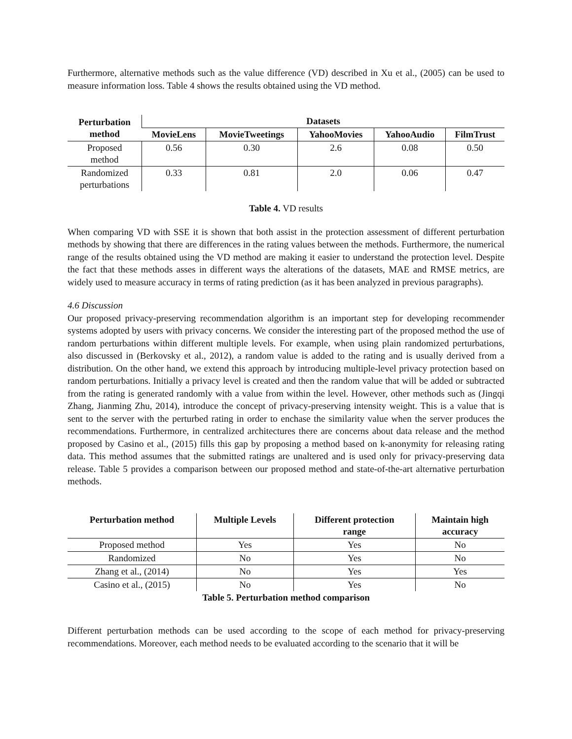Furthermore, alternative methods such as the value difference (VD) described in Xu et al., (2005) can be used to measure information loss. Table 4 shows the results obtained using the VD method.
| Perturbation method | Datasets | | | | |
| --- | --- | --- | --- | --- | --- |
| | MovieLens | MovieTweetings | YahooMovies | YahooAudio | FilmTrust |
| Proposed method | 0.56 | 0.30 | 2.6 | 0.08 | 0.50 |
| Randomized perturbations | 0.33 | 0.81 | 2.0 | 0.06 | 0.47 |
Table 4. VD results
When comparing VD with SSE it is shown that both assist in the protection assessment of different perturbation methods by showing that there are differences in the rating values between the methods. Furthermore, the numerical range of the results obtained using the VD method are making it easier to understand the protection level. Despite the fact that these methods asses in different ways the alterations of the datasets, MAE and RMSE metrics, are widely used to measure accuracy in terms of rating prediction (as it has been analyzed in previous paragraphs).
4.6 Discussion
Our proposed privacy-preserving recommendation algorithm is an important step for developing recommender systems adopted by users with privacy concerns. We consider the interesting part of the proposed method the use of random perturbations within different multiple levels. For example, when using plain randomized perturbations, also discussed in (Berkovsky et al., 2012), a random value is added to the rating and is usually derived from a distribution. On the other hand, we extend this approach by introducing multiple-level privacy protection based on random perturbations. Initially a privacy level is created and then the random value that will be added or subtracted from the rating is generated randomly with a value from within the level. However, other methods such as (Jingqi Zhang, Jianming Zhu, 2014), introduce the concept of privacy-preserving intensity weight. This is a value that is sent to the server with the perturbed rating in order to enchase the similarity value when the server produces the recommendations. Furthermore, in centralized architectures there are concerns about data release and the method proposed by Casino et al., (2015) fills this gap by proposing a method based on k-anonymity for releasing rating data. This method assumes that the submitted ratings are unaltered and is used only for privacy-preserving data release. Table 5 provides a comparison between our proposed method and state-of-the-art alternative perturbation methods.
| Perturbation method | Multiple Levels | Different protection range | Maintain high accuracy |
| --- | --- | --- | --- |
| Proposed method | Yes | Yes | No |
| Randomized | No | Yes | No |
| Zhang et al., (2014) | No | Yes | Yes |
| Casino et al., (2015) | No | Yes | No |
Table 5. Perturbation method comparison
Different perturbation methods can be used according to the scope of each method for privacy-preserving recommendations. Moreover, each method needs to be evaluated according to the scenario that it will be